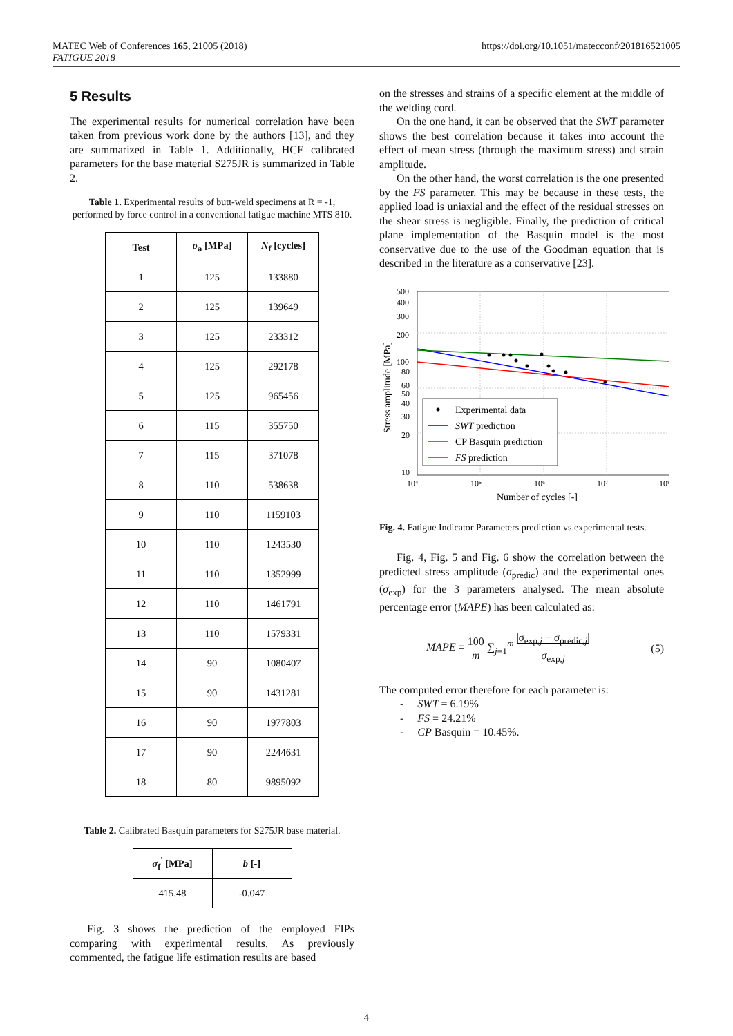MATEC Web of Conferences 165, 21005 (2018)
FATIGUE 2018
https://doi.org/10.1051/matecconf/201816521005
5 Results
The experimental results for numerical correlation have been taken from previous work done by the authors [13], and they are summarized in Table 1. Additionally, HCF calibrated parameters for the base material S275JR is summarized in Table 2.
Table 1. Experimental results of butt-weld specimens at R = -1, performed by force control in a conventional fatigue machine MTS 810.
| Test | σ<sub>a</sub> [MPa] | N<sub>f</sub> [cycles] |
| --- | --- | --- |
| 1 | 125 | 133880 |
| 2 | 125 | 139649 |
| 3 | 125 | 233312 |
| 4 | 125 | 292178 |
| 5 | 125 | 965456 |
| 6 | 115 | 355750 |
| 7 | 115 | 371078 |
| 8 | 110 | 538638 |
| 9 | 110 | 1159103 |
| 10 | 110 | 1243530 |
| 11 | 110 | 1352999 |
| 12 | 110 | 1461791 |
| 13 | 110 | 1579331 |
| 14 | 90 | 1080407 |
| 15 | 90 | 1431281 |
| 16 | 90 | 1977803 |
| 17 | 90 | 2244631 |
| 18 | 80 | 9895092 |
Table 2. Calibrated Basquin parameters for S275JR base material.
| σ<sub>f</sub><sup>'</sup> [MPa] | b [-] |
| --- | --- |
| 415.48 | -0.047 |
Fig. 3 shows the prediction of the employed FIPs comparing with experimental results. As previously commented, the fatigue life estimation results are based
on the stresses and strains of a specific element at the middle of the welding cord.
On the one hand, it can be observed that the SWT parameter shows the best correlation because it takes into account the effect of mean stress (through the maximum stress) and strain amplitude.
On the other hand, the worst correlation is the one presented by the FS parameter. This may be because in these tests, the applied load is uniaxial and the effect of the residual stresses on the shear stress is negligible. Finally, the prediction of critical plane implementation of the Basquin model is the most conservative due to the use of the Goodman equation that is described in the literature as a conservative [23].
500
400
300
200
100
80
60
50
40
30
20
10
10⁴
10⁵
10⁶
10⁷
10⁸
Number of cycles [-]
Stress amplitude [MPa]
Experimental data
SWT prediction
CP Basquin prediction
FS prediction
Fig. 4. Fatigue Indicator Parameters prediction vs.experimental tests.
Fig. 4, Fig. 5 and Fig. 6 show the correlation between the predicted stress amplitude (σ<sub>predic</sub>) and the experimental ones (σ<sub>exp</sub>) for the 3 parameters analysed. The mean absolute percentage error (MAPE) has been calculated as:
MAPE = 100
m ∑<sub>j=1</sub><sup>m</sup> |σ<sub>exp,j</sub> − σ<sub>predic,j</sub>|
σ<sub>exp,j</sub>
(5)
The computed error therefore for each parameter is:
- SWT = 6.19%
- FS = 24.21%
- CP Basquin = 10.45%.
4